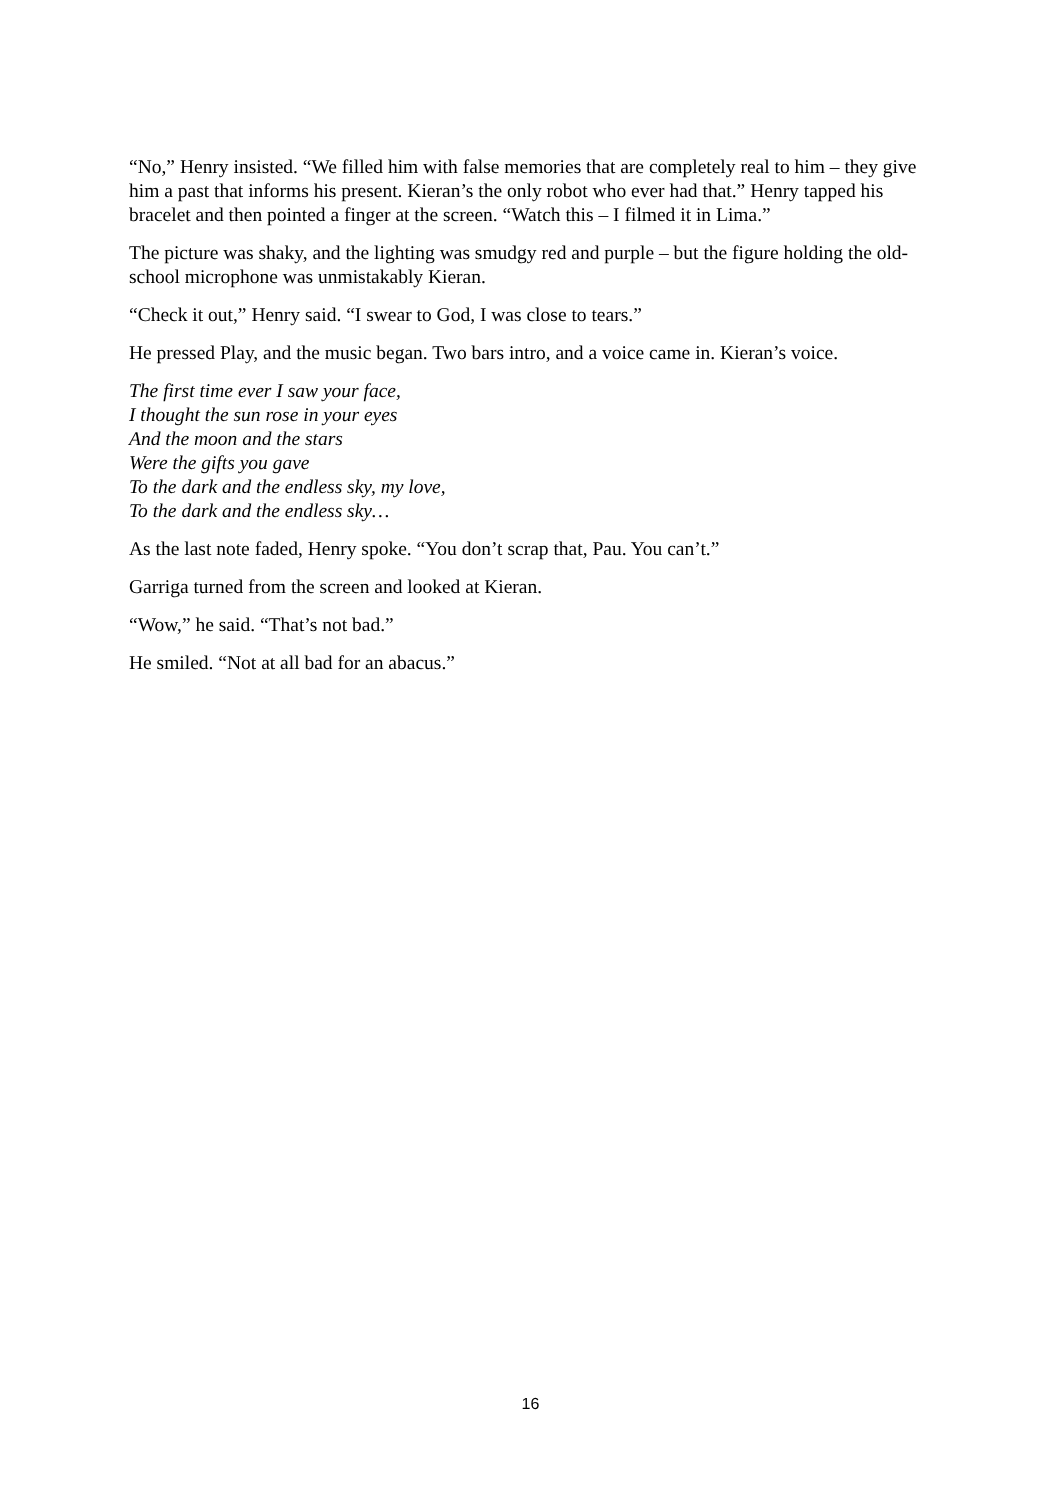“No,” Henry insisted. “We filled him with false memories that are completely real to him – they give him a past that informs his present. Kieran’s the only robot who ever had that.” Henry tapped his bracelet and then pointed a finger at the screen. “Watch this – I filmed it in Lima.”
The picture was shaky, and the lighting was smudgy red and purple – but the figure holding the old-school microphone was unmistakably Kieran.
“Check it out,” Henry said. “I swear to God, I was close to tears.”
He pressed Play, and the music began. Two bars intro, and a voice came in. Kieran’s voice.
The first time ever I saw your face,
I thought the sun rose in your eyes
And the moon and the stars
Were the gifts you gave
To the dark and the endless sky, my love,
To the dark and the endless sky…
As the last note faded, Henry spoke. “You don’t scrap that, Pau. You can’t.”
Garriga turned from the screen and looked at Kieran.
“Wow,” he said. “That’s not bad.”
He smiled. “Not at all bad for an abacus.”
16